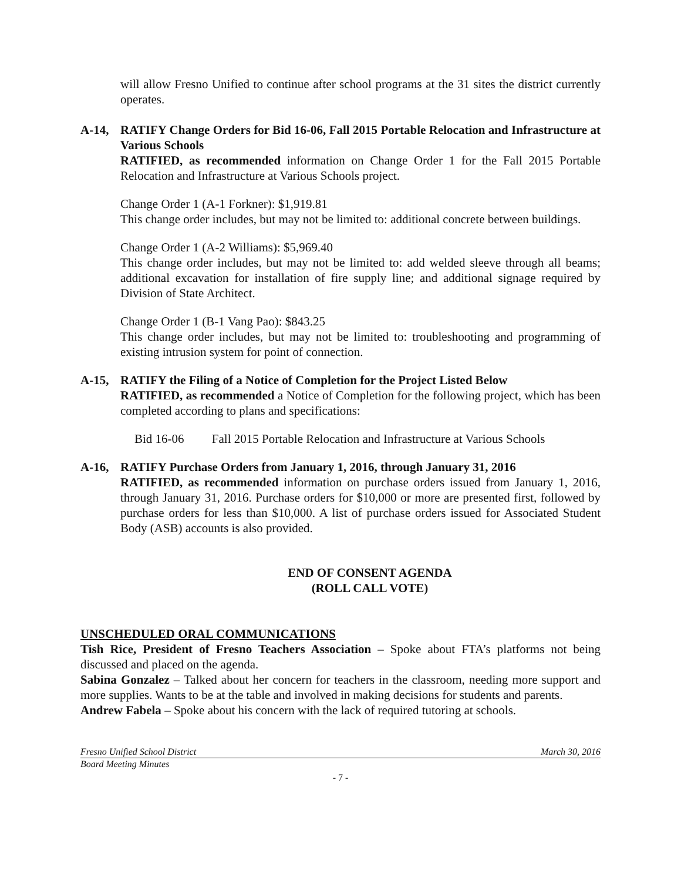will allow Fresno Unified to continue after school programs at the 31 sites the district currently operates.
A-14, RATIFY Change Orders for Bid 16-06, Fall 2015 Portable Relocation and Infrastructure at Various Schools
RATIFIED, as recommended information on Change Order 1 for the Fall 2015 Portable Relocation and Infrastructure at Various Schools project.
Change Order 1 (A-1 Forkner): $1,919.81
This change order includes, but may not be limited to: additional concrete between buildings.
Change Order 1 (A-2 Williams): $5,969.40
This change order includes, but may not be limited to: add welded sleeve through all beams; additional excavation for installation of fire supply line; and additional signage required by Division of State Architect.
Change Order 1 (B-1 Vang Pao): $843.25
This change order includes, but may not be limited to: troubleshooting and programming of existing intrusion system for point of connection.
A-15, RATIFY the Filing of a Notice of Completion for the Project Listed Below
RATIFIED, as recommended a Notice of Completion for the following project, which has been completed according to plans and specifications:
Bid 16-06 Fall 2015 Portable Relocation and Infrastructure at Various Schools
A-16, RATIFY Purchase Orders from January 1, 2016, through January 31, 2016
RATIFIED, as recommended information on purchase orders issued from January 1, 2016, through January 31, 2016. Purchase orders for $10,000 or more are presented first, followed by purchase orders for less than $10,000. A list of purchase orders issued for Associated Student Body (ASB) accounts is also provided.
END OF CONSENT AGENDA
(ROLL CALL VOTE)
UNSCHEDULED ORAL COMMUNICATIONS
Tish Rice, President of Fresno Teachers Association – Spoke about FTA’s platforms not being discussed and placed on the agenda.
Sabina Gonzalez – Talked about her concern for teachers in the classroom, needing more support and more supplies. Wants to be at the table and involved in making decisions for students and parents.
Andrew Fabela – Spoke about his concern with the lack of required tutoring at schools.
Fresno Unified School District March 30, 2016
Board Meeting Minutes
- 7 -